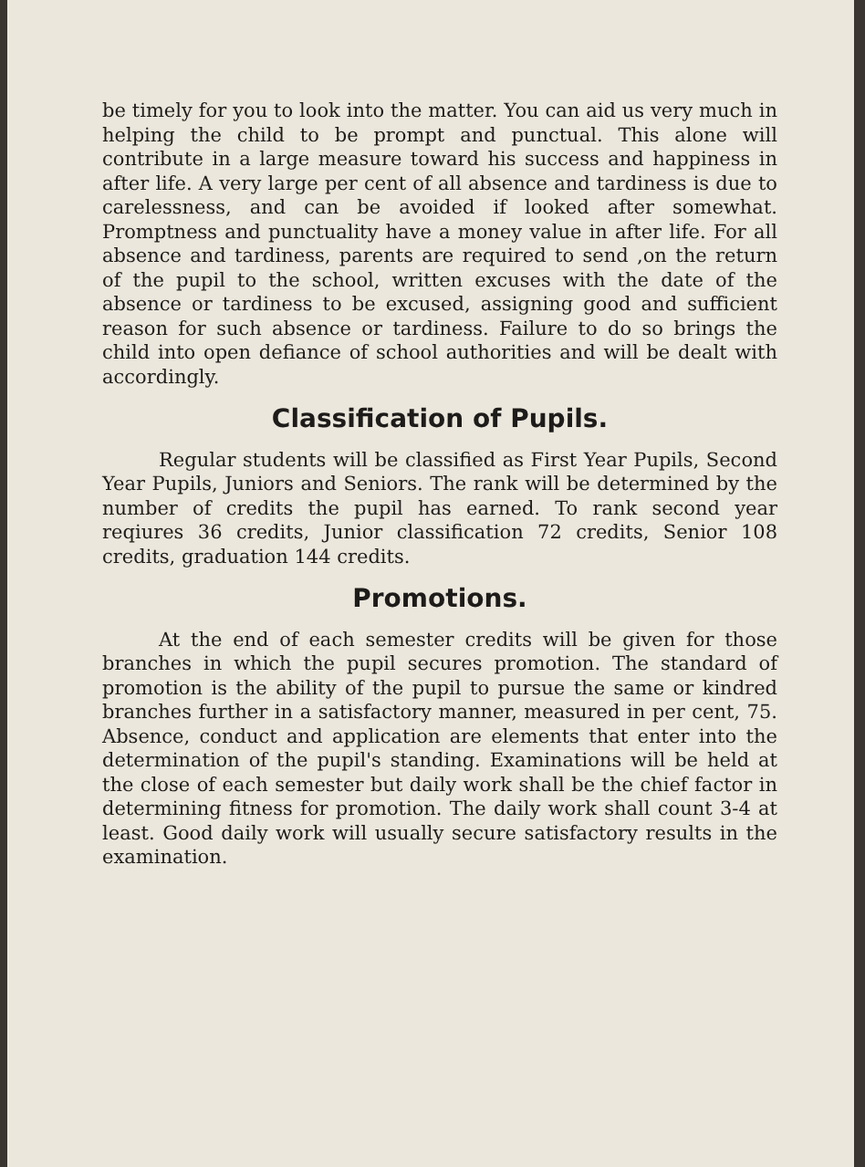be timely for you to look into the matter. You can aid us very much in helping the child to be prompt and punctual. This alone will contribute in a large measure toward his success and happiness in after life. A very large per cent of all absence and tardiness is due to carelessness, and can be avoided if looked after somewhat. Promptness and punctuality have a money value in after life. For all absence and tardiness, parents are required to send ,on the return of the pupil to the school, written excuses with the date of the absence or tardiness to be excused, assigning good and sufficient reason for such absence or tardiness. Failure to do so brings the child into open defiance of school authorities and will be dealt with accordingly.
Classification of Pupils.
Regular students will be classified as First Year Pupils, Second Year Pupils, Juniors and Seniors. The rank will be determined by the number of credits the pupil has earned. To rank second year reqiures 36 credits, Junior classification 72 credits, Senior 108 credits, graduation 144 credits.
Promotions.
At the end of each semester credits will be given for those branches in which the pupil secures promotion. The standard of promotion is the ability of the pupil to pursue the same or kindred branches further in a satisfactory manner, measured in per cent, 75. Absence, conduct and application are elements that enter into the determination of the pupil's standing. Examinations will be held at the close of each semester but daily work shall be the chief factor in determining fitness for promotion. The daily work shall count 3-4 at least. Good daily work will usually secure satisfactory results in the examination.